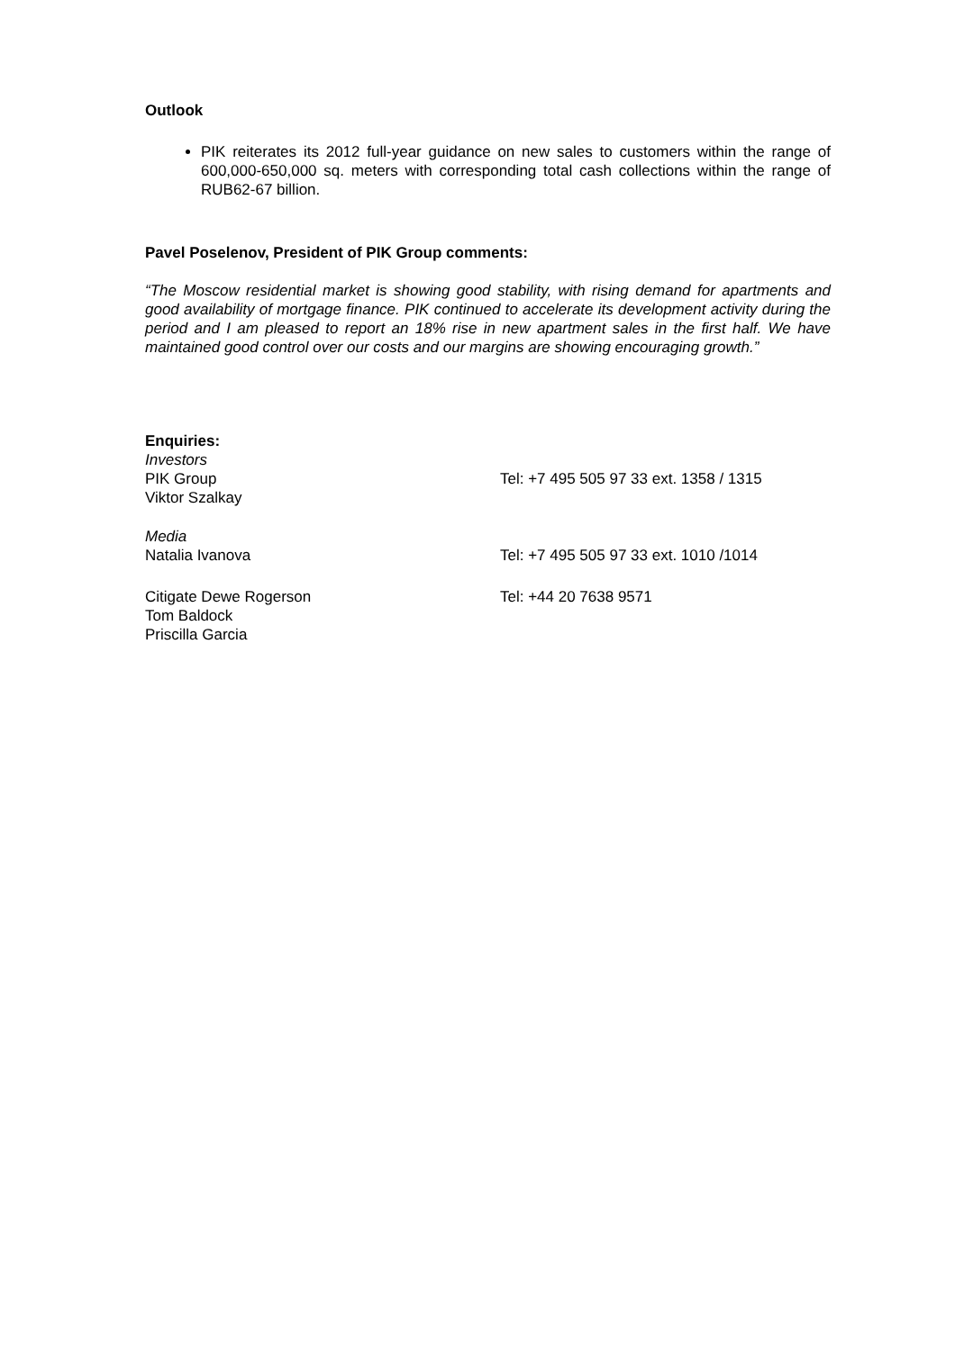Outlook
PIK reiterates its 2012 full-year guidance on new sales to customers within the range of 600,000-650,000 sq. meters with corresponding total cash collections within the range of RUB62-67 billion.
Pavel Poselenov, President of PIK Group comments:
“The Moscow residential market is showing good stability, with rising demand for apartments and good availability of mortgage finance. PIK continued to accelerate its development activity during the period and I am pleased to report an 18% rise in new apartment sales in the first half. We have maintained good control over our costs and our margins are showing encouraging growth.”
Enquiries:
Investors
PIK Group Tel: +7 495 505 97 33 ext. 1358 / 1315
Viktor Szalkay
Media
Natalia Ivanova Tel: +7 495 505 97 33 ext. 1010 /1014
Citigate Dewe Rogerson Tel: +44 20 7638 9571
Tom Baldock
Priscilla Garcia